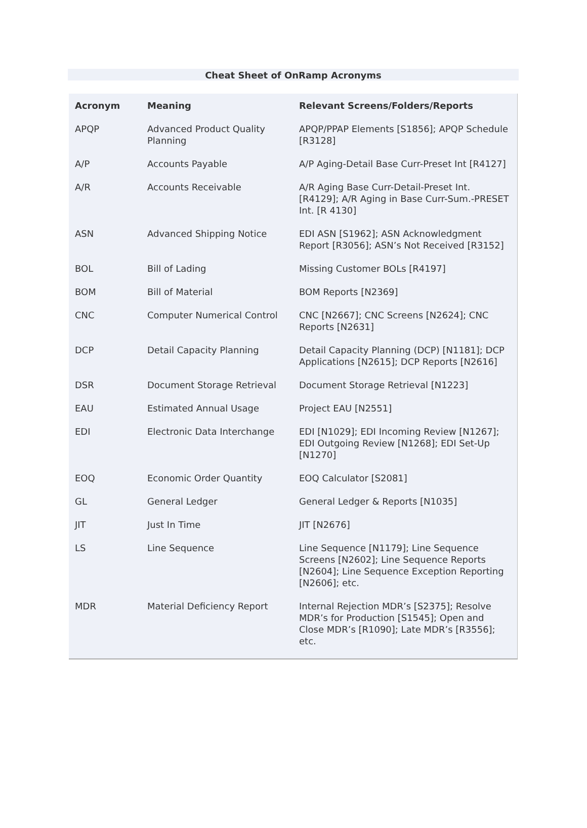Cheat Sheet of OnRamp Acronyms
| Acronym | Meaning | Relevant Screens/Folders/Reports |
| --- | --- | --- |
| APQP | Advanced Product Quality Planning | APQP/PPAP Elements [S1856]; APQP Schedule [R3128] |
| A/P | Accounts Payable | A/P Aging-Detail Base Curr-Preset Int [R4127] |
| A/R | Accounts Receivable | A/R Aging Base Curr-Detail-Preset Int. [R4129]; A/R Aging in Base Curr-Sum.-PRESET Int. [R 4130] |
| ASN | Advanced Shipping Notice | EDI ASN [S1962]; ASN Acknowledgment Report [R3056]; ASN’s Not Received [R3152] |
| BOL | Bill of Lading | Missing Customer BOLs [R4197] |
| BOM | Bill of Material | BOM Reports [N2369] |
| CNC | Computer Numerical Control | CNC [N2667]; CNC Screens [N2624]; CNC Reports [N2631] |
| DCP | Detail Capacity Planning | Detail Capacity Planning (DCP) [N1181]; DCP Applications [N2615]; DCP Reports [N2616] |
| DSR | Document Storage Retrieval | Document Storage Retrieval [N1223] |
| EAU | Estimated Annual Usage | Project EAU [N2551] |
| EDI | Electronic Data Interchange | EDI [N1029]; EDI Incoming Review [N1267]; EDI Outgoing Review [N1268]; EDI Set-Up [N1270] |
| EOQ | Economic Order Quantity | EOQ Calculator [S2081] |
| GL | General Ledger | General Ledger & Reports [N1035] |
| JIT | Just In Time | JIT [N2676] |
| LS | Line Sequence | Line Sequence [N1179]; Line Sequence Screens [N2602]; Line Sequence Reports [N2604]; Line Sequence Exception Reporting [N2606]; etc. |
| MDR | Material Deficiency Report | Internal Rejection MDR’s [S2375]; Resolve MDR’s for Production [S1545]; Open and Close MDR’s [R1090]; Late MDR’s [R3556]; etc. |